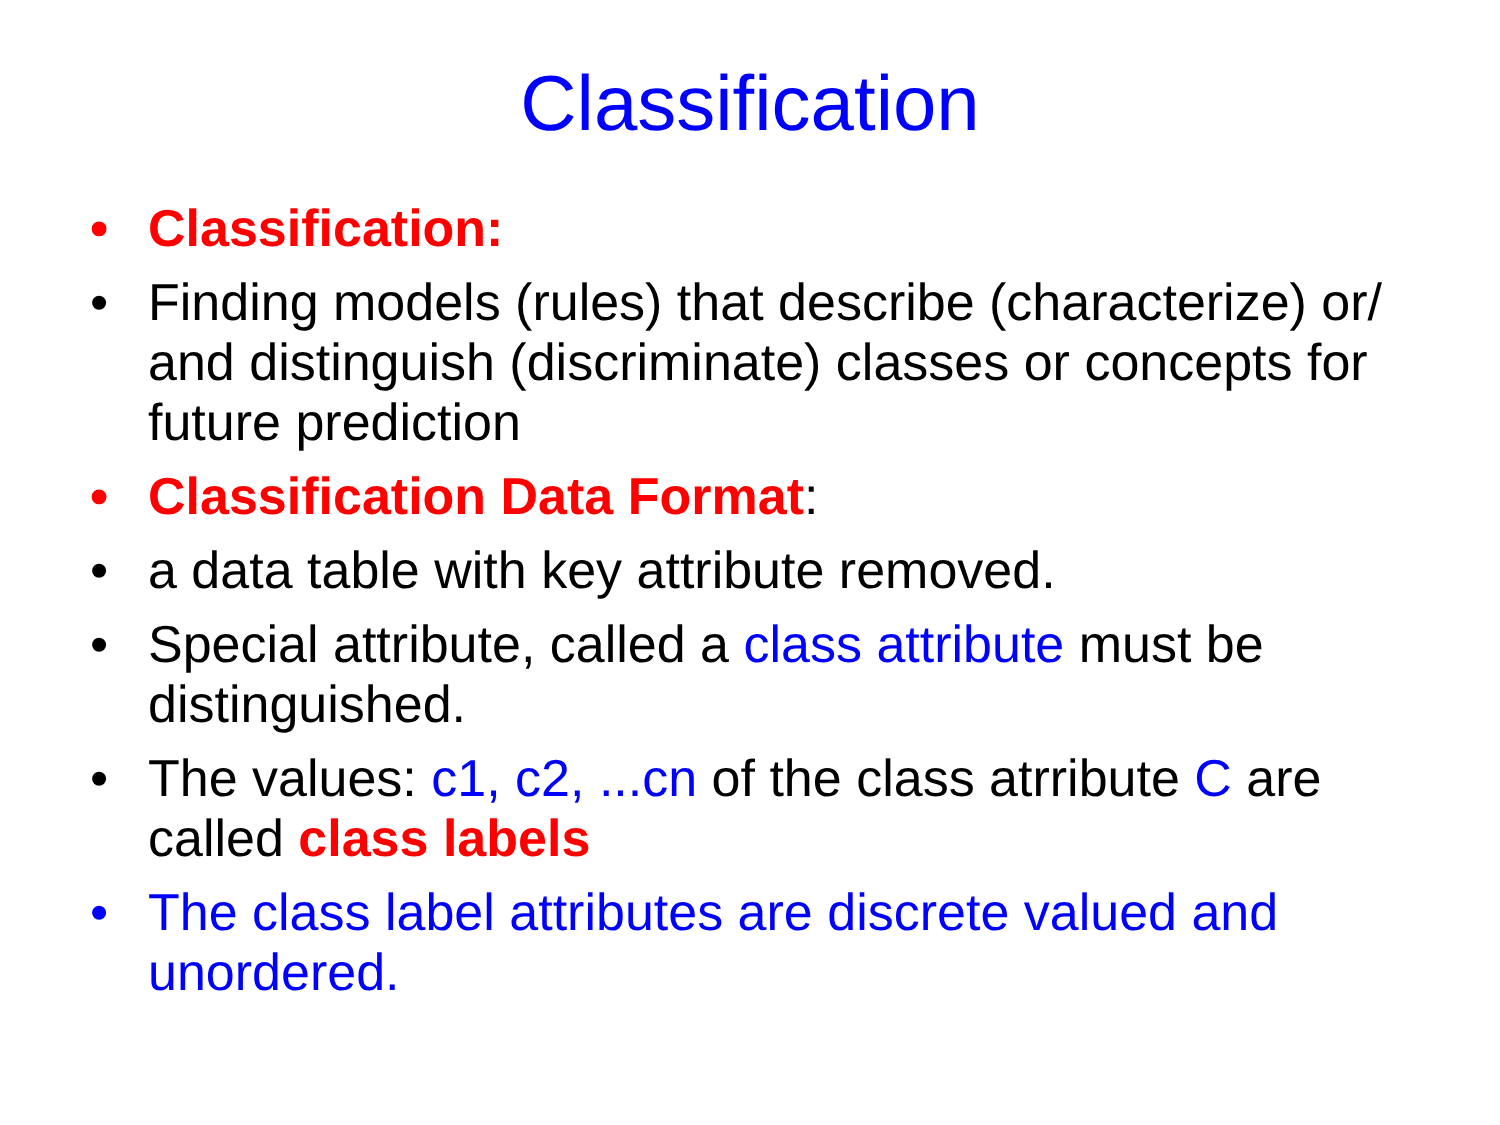Classification
• Classification:
• Finding models (rules) that describe (characterize) or/ and distinguish (discriminate) classes or concepts for future prediction
• Classification Data Format:
• a data table with key attribute removed.
• Special attribute, called a class attribute must be distinguished.
• The values: c1, c2, ...cn of the class atrribute C are called class labels
• The class label attributes are discrete valued and unordered.